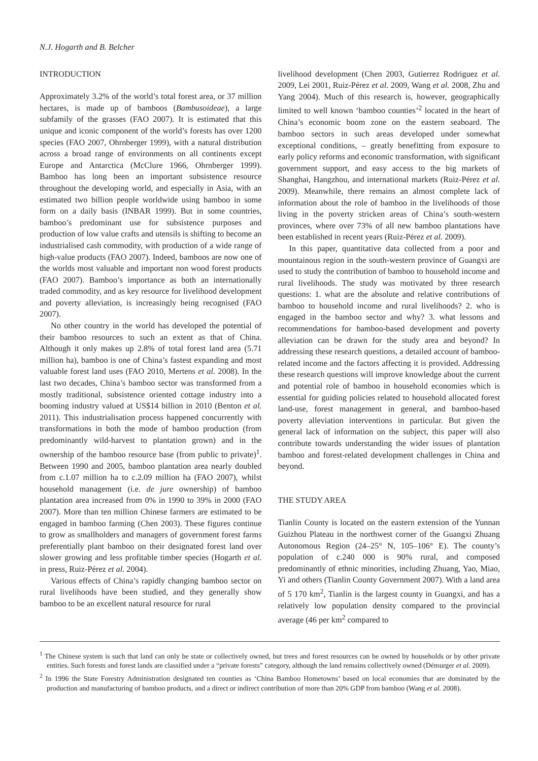N.J. Hogarth and B. Belcher
INTRODUCTION
Approximately 3.2% of the world’s total forest area, or 37 million hectares, is made up of bamboos (Bambusoideae), a large subfamily of the grasses (FAO 2007). It is estimated that this unique and iconic component of the world’s forests has over 1200 species (FAO 2007, Ohrnberger 1999), with a natural distribution across a broad range of environments on all continents except Europe and Antarctica (McClure 1966, Ohrnberger 1999). Bamboo has long been an important subsistence resource throughout the developing world, and especially in Asia, with an estimated two billion people worldwide using bamboo in some form on a daily basis (INBAR 1999). But in some countries, bamboo’s predominant use for subsistence purposes and production of low value crafts and utensils is shifting to become an industrialised cash commodity, with production of a wide range of high-value products (FAO 2007). Indeed, bamboos are now one of the worlds most valuable and important non wood forest products (FAO 2007). Bamboo’s importance as both an internationally traded commodity, and as key resource for livelihood development and poverty alleviation, is increasingly being recognised (FAO 2007).
No other country in the world has developed the potential of their bamboo resources to such an extent as that of China. Although it only makes up 2.8% of total forest land area (5.71 million ha), bamboo is one of China’s fastest expanding and most valuable forest land uses (FAO 2010, Mertens et al. 2008). In the last two decades, China’s bamboo sector was transformed from a mostly traditional, subsistence oriented cottage industry into a booming industry valued at US$14 billion in 2010 (Benton et al. 2011). This industrialisation process happened concurrently with transformations in both the mode of bamboo production (from predominantly wild-harvest to plantation grown) and in the ownership of the bamboo resource base (from public to private)<sup>1</sup>. Between 1990 and 2005, bamboo plantation area nearly doubled from c.1.07 million ha to c.2.09 million ha (FAO 2007), whilst household management (i.e. de jure ownership) of bamboo plantation area increased from 0% in 1990 to 39% in 2000 (FAO 2007). More than ten million Chinese farmers are estimated to be engaged in bamboo farming (Chen 2003). These figures continue to grow as smallholders and managers of government forest farms preferentially plant bamboo on their designated forest land over slower growing and less profitable timber species (Hogarth et al. in press, Ruiz-Pérez et al. 2004).
Various effects of China’s rapidly changing bamboo sector on rural livelihoods have been studied, and they generally show bamboo to be an excellent natural resource for rural
livelihood development (Chen 2003, Gutierrez Rodriguez et al. 2009, Lei 2001, Ruiz-Pérez et al. 2009, Wang et al. 2008, Zhu and Yang 2004). Much of this research is, however, geographically limited to well known ‘bamboo counties’<sup>2</sup> located in the heart of China’s economic boom zone on the eastern seaboard. The bamboo sectors in such areas developed under somewhat exceptional conditions, – greatly benefitting from exposure to early policy reforms and economic transformation, with significant government support, and easy access to the big markets of Shanghai, Hangzhou, and international markets (Ruiz-Pérez et al. 2009). Meanwhile, there remains an almost complete lack of information about the role of bamboo in the livelihoods of those living in the poverty stricken areas of China’s south-western provinces, where over 73% of all new bamboo plantations have been established in recent years (Ruiz-Pérez et al. 2009).
In this paper, quantitative data collected from a poor and mountainous region in the south-western province of Guangxi are used to study the contribution of bamboo to household income and rural livelihoods. The study was motivated by three research questions: 1. what are the absolute and relative contributions of bamboo to household income and rural livelihoods? 2. who is engaged in the bamboo sector and why? 3. what lessons and recommendations for bamboo-based development and poverty alleviation can be drawn for the study area and beyond? In addressing these research questions, a detailed account of bamboo-related income and the factors affecting it is provided. Addressing these research questions will improve knowledge about the current and potential role of bamboo in household economies which is essential for guiding policies related to household allocated forest land-use, forest management in general, and bamboo-based poverty alleviation interventions in particular. But given the general lack of information on the subject, this paper will also contribute towards understanding the wider issues of plantation bamboo and forest-related development challenges in China and beyond.
THE STUDY AREA
Tianlin County is located on the eastern extension of the Yunnan Guizhou Plateau in the northwest corner of the Guangxi Zhuang Autonomous Region (24–25° N, 105–106° E). The county’s population of c.240 000 is 90% rural, and composed predominantly of ethnic minorities, including Zhuang, Yao, Miao, Yi and others (Tianlin County Government 2007). With a land area of 5 170 km<sup>2</sup>, Tianlin is the largest county in Guangxi, and has a relatively low population density compared to the provincial average (46 per km<sup>2</sup> compared to
<sup>1</sup> The Chinese system is such that land can only be state or collectively owned, but trees and forest resources can be owned by households or by other private entities. Such forests and forest lands are classified under a “private forests” category, although the land remains collectively owned (Démurger et al. 2009).
<sup>2</sup> In 1996 the State Forestry Administration designated ten counties as ‘China Bamboo Hometowns’ based on local economies that are dominated by the production and manufacturing of bamboo products, and a direct or indirect contribution of more than 20% GDP from bamboo (Wang et al. 2008).